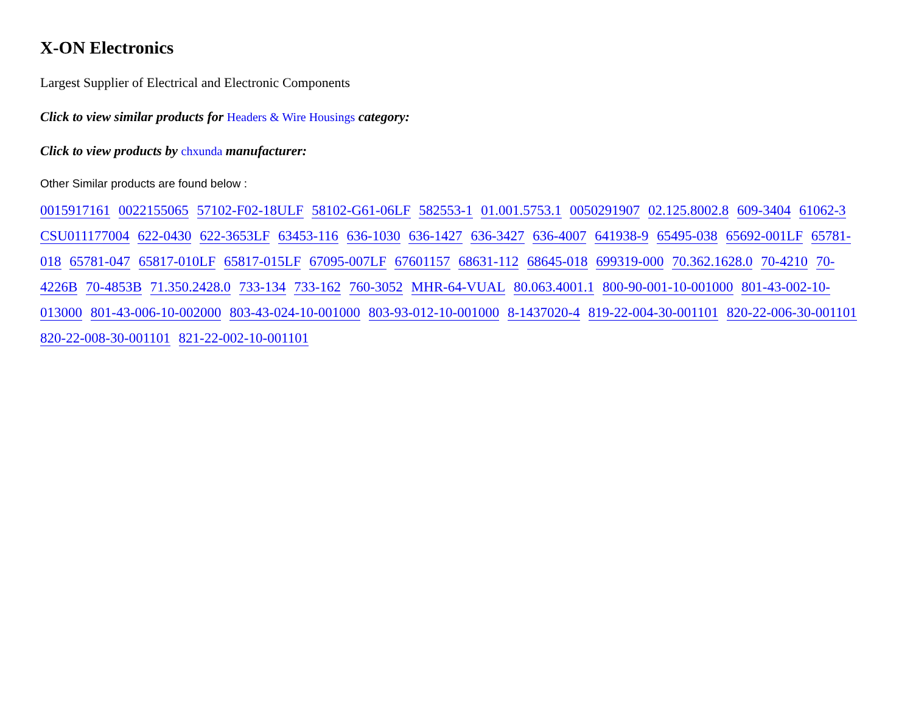X-ON Electronics
Largest Supplier of Electrical and Electronic Components
Click to view similar products for Headers & Wire Housings category:
Click to view products by chxunda manufacturer:
Other Similar products are found below :
0015917161 0022155065 57102-F02-18ULF 58102-G61-06LF 582553-1 01.001.5753.1 0050291907 02.125.8002.8 609-3404 61062-3 CSU011177004 622-0430 622-3653LF 63453-116 636-1030 636-1427 636-3427 636-4007 641938-9 65495-038 65692-001LF 65781-018 65781-047 65817-010LF 65817-015LF 67095-007LF 67601157 68631-112 68645-018 699319-000 70.362.1628.0 70-4210 70-4226B 70-4853B 71.350.2428.0 733-134 733-162 760-3052 MHR-64-VUAL 80.063.4001.1 800-90-001-10-001000 801-43-002-10-013000 801-43-006-10-002000 803-43-024-10-001000 803-93-012-10-001000 8-1437020-4 819-22-004-30-001101 820-22-006-30-001101 820-22-008-30-001101 821-22-002-10-001101